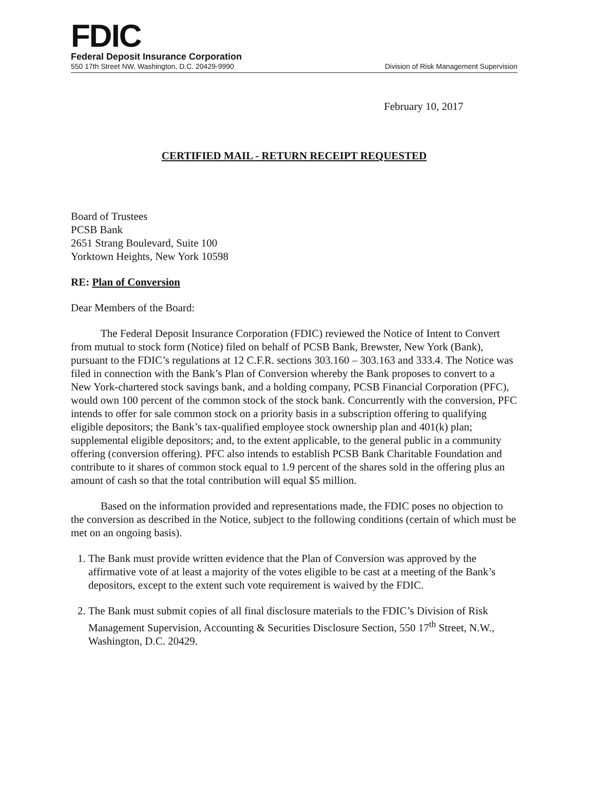FDIC
Federal Deposit Insurance Corporation
550 17th Street NW, Washington, D.C. 20429-9990 Division of Risk Management Supervision
February 10, 2017
CERTIFIED MAIL - RETURN RECEIPT REQUESTED
Board of Trustees
PCSB Bank
2651 Strang Boulevard, Suite 100
Yorktown Heights, New York 10598
RE: Plan of Conversion
Dear Members of the Board:
The Federal Deposit Insurance Corporation (FDIC) reviewed the Notice of Intent to Convert from mutual to stock form (Notice) filed on behalf of PCSB Bank, Brewster, New York (Bank), pursuant to the FDIC’s regulations at 12 C.F.R. sections 303.160 – 303.163 and 333.4. The Notice was filed in connection with the Bank’s Plan of Conversion whereby the Bank proposes to convert to a New York-chartered stock savings bank, and a holding company, PCSB Financial Corporation (PFC), would own 100 percent of the common stock of the stock bank. Concurrently with the conversion, PFC intends to offer for sale common stock on a priority basis in a subscription offering to qualifying eligible depositors; the Bank’s tax-qualified employee stock ownership plan and 401(k) plan; supplemental eligible depositors; and, to the extent applicable, to the general public in a community offering (conversion offering). PFC also intends to establish PCSB Bank Charitable Foundation and contribute to it shares of common stock equal to 1.9 percent of the shares sold in the offering plus an amount of cash so that the total contribution will equal $5 million.
Based on the information provided and representations made, the FDIC poses no objection to the conversion as described in the Notice, subject to the following conditions (certain of which must be met on an ongoing basis).
1. The Bank must provide written evidence that the Plan of Conversion was approved by the affirmative vote of at least a majority of the votes eligible to be cast at a meeting of the Bank’s depositors, except to the extent such vote requirement is waived by the FDIC.
2. The Bank must submit copies of all final disclosure materials to the FDIC’s Division of Risk Management Supervision, Accounting & Securities Disclosure Section, 550 17<sup>th</sup> Street, N.W., Washington, D.C. 20429.